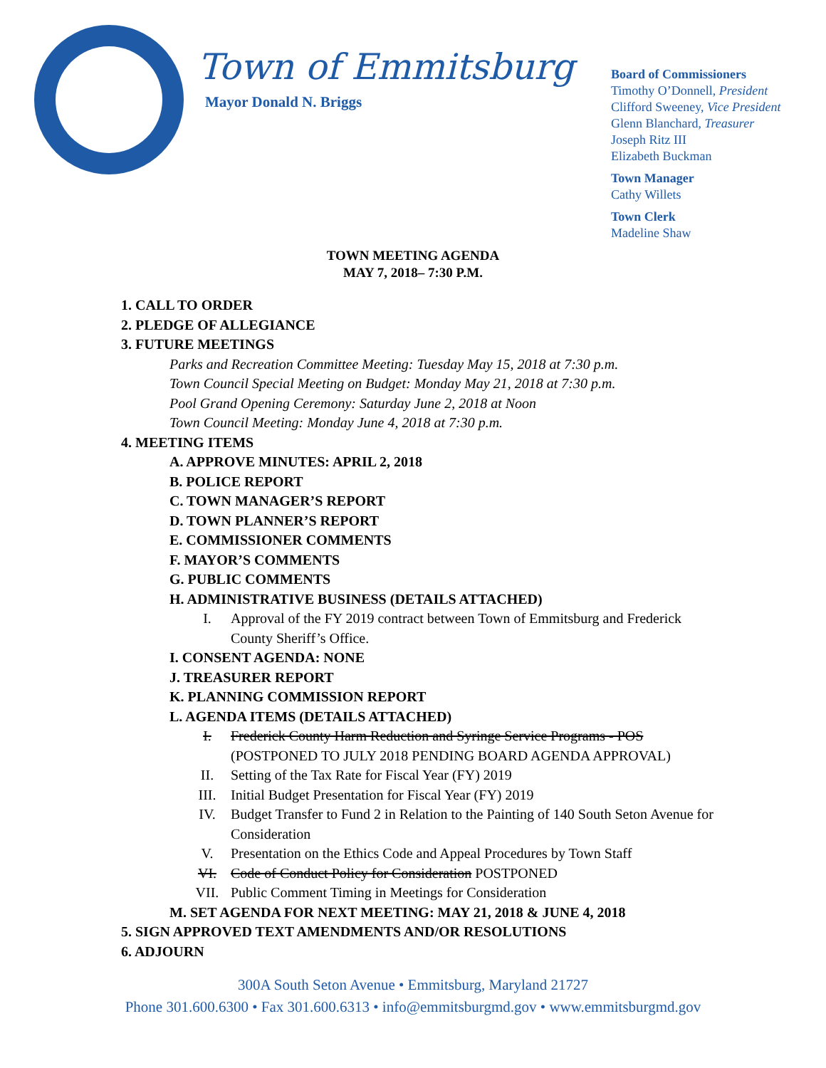Town of Emmitsburg
Mayor Donald N. Briggs
Board of Commissioners
Timothy O’Donnell, President
Clifford Sweeney, Vice President
Glenn Blanchard, Treasurer
Joseph Ritz III
Elizabeth Buckman
Town Manager
Cathy Willets
Town Clerk
Madeline Shaw
TOWN MEETING AGENDA
MAY 7, 2018– 7:30 P.M.
1. CALL TO ORDER
2. PLEDGE OF ALLEGIANCE
3. FUTURE MEETINGS
Parks and Recreation Committee Meeting: Tuesday May 15, 2018 at 7:30 p.m.
Town Council Special Meeting on Budget: Monday May 21, 2018 at 7:30 p.m.
Pool Grand Opening Ceremony: Saturday June 2, 2018 at Noon
Town Council Meeting: Monday June 4, 2018 at 7:30 p.m.
4. MEETING ITEMS
A. APPROVE MINUTES: APRIL 2, 2018
B. POLICE REPORT
C. TOWN MANAGER’S REPORT
D. TOWN PLANNER’S REPORT
E. COMMISSIONER COMMENTS
F. MAYOR’S COMMENTS
G. PUBLIC COMMENTS
H. ADMINISTRATIVE BUSINESS (DETAILS ATTACHED)
I. Approval of the FY 2019 contract between Town of Emmitsburg and Frederick County Sheriff’s Office.
I. CONSENT AGENDA: NONE
J. TREASURER REPORT
K. PLANNING COMMISSION REPORT
L. AGENDA ITEMS (DETAILS ATTACHED)
I. Frederick County Harm Reduction and Syringe Service Programs - POS
(POSTPONED TO JULY 2018 PENDING BOARD AGENDA APPROVAL)
II. Setting of the Tax Rate for Fiscal Year (FY) 2019
III. Initial Budget Presentation for Fiscal Year (FY) 2019
IV. Budget Transfer to Fund 2 in Relation to the Painting of 140 South Seton Avenue for Consideration
V. Presentation on the Ethics Code and Appeal Procedures by Town Staff
VI. Code of Conduct Policy for Consideration POSTPONED
VII. Public Comment Timing in Meetings for Consideration
M. SET AGENDA FOR NEXT MEETING: MAY 21, 2018 & JUNE 4, 2018
5. SIGN APPROVED TEXT AMENDMENTS AND/OR RESOLUTIONS
6. ADJOURN
300A South Seton Avenue • Emmitsburg, Maryland 21727
Phone 301.600.6300 • Fax 301.600.6313 • info@emmitsburgmd.gov • www.emmitsburgmd.gov